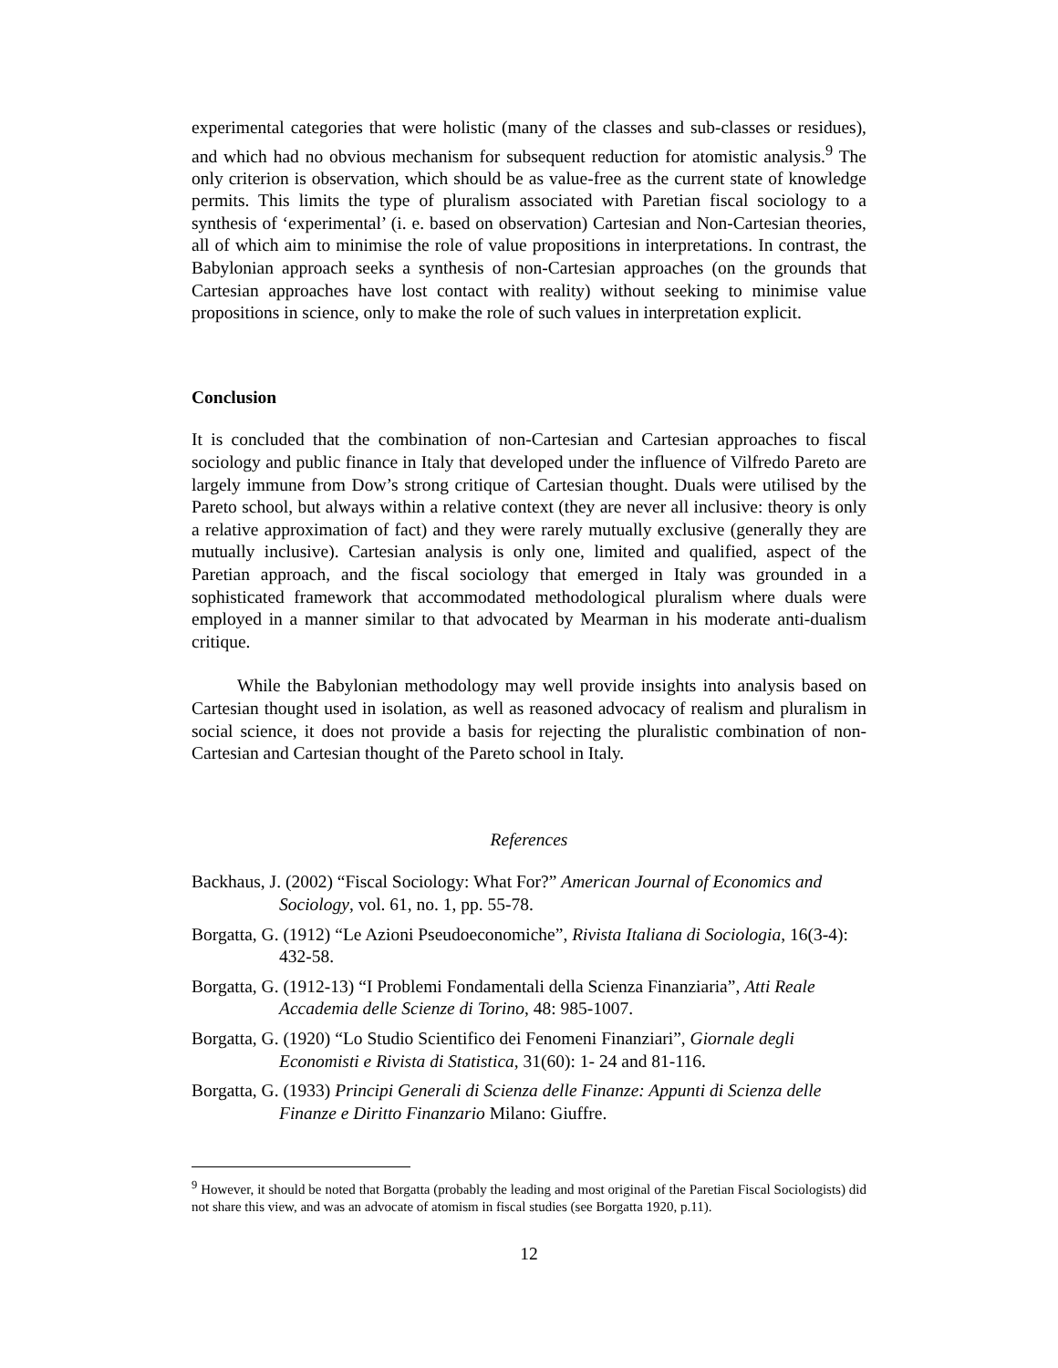experimental categories that were holistic (many of the classes and sub-classes or residues), and which had no obvious mechanism for subsequent reduction for atomistic analysis.<sup>9</sup> The only criterion is observation, which should be as value-free as the current state of knowledge permits. This limits the type of pluralism associated with Paretian fiscal sociology to a synthesis of ‘experimental’ (i. e. based on observation) Cartesian and Non-Cartesian theories, all of which aim to minimise the role of value propositions in interpretations. In contrast, the Babylonian approach seeks a synthesis of non-Cartesian approaches (on the grounds that Cartesian approaches have lost contact with reality) without seeking to minimise value propositions in science, only to make the role of such values in interpretation explicit.
Conclusion
It is concluded that the combination of non-Cartesian and Cartesian approaches to fiscal sociology and public finance in Italy that developed under the influence of Vilfredo Pareto are largely immune from Dow’s strong critique of Cartesian thought. Duals were utilised by the Pareto school, but always within a relative context (they are never all inclusive: theory is only a relative approximation of fact) and they were rarely mutually exclusive (generally they are mutually inclusive). Cartesian analysis is only one, limited and qualified, aspect of the Paretian approach, and the fiscal sociology that emerged in Italy was grounded in a sophisticated framework that accommodated methodological pluralism where duals were employed in a manner similar to that advocated by Mearman in his moderate anti-dualism critique.
While the Babylonian methodology may well provide insights into analysis based on Cartesian thought used in isolation, as well as reasoned advocacy of realism and pluralism in social science, it does not provide a basis for rejecting the pluralistic combination of non-Cartesian and Cartesian thought of the Pareto school in Italy.
References
Backhaus, J. (2002) “Fiscal Sociology: What For?” American Journal of Economics and Sociology, vol. 61, no. 1, pp. 55-78.
Borgatta, G. (1912) “Le Azioni Pseudoeconomiche”, Rivista Italiana di Sociologia, 16(3-4): 432-58.
Borgatta, G. (1912-13) “I Problemi Fondamentali della Scienza Finanziaria”, Atti Reale Accademia delle Scienze di Torino, 48: 985-1007.
Borgatta, G. (1920) “Lo Studio Scientifico dei Fenomeni Finanziari”, Giornale degli Economisti e Rivista di Statistica, 31(60): 1- 24 and 81-116.
Borgatta, G. (1933) Principi Generali di Scienza delle Finanze: Appunti di Scienza delle Finanze e Diritto Finanzario Milano: Giuffre.
<sup>9</sup> However, it should be noted that Borgatta (probably the leading and most original of the Paretian Fiscal Sociologists) did not share this view, and was an advocate of atomism in fiscal studies (see Borgatta 1920, p.11).
12